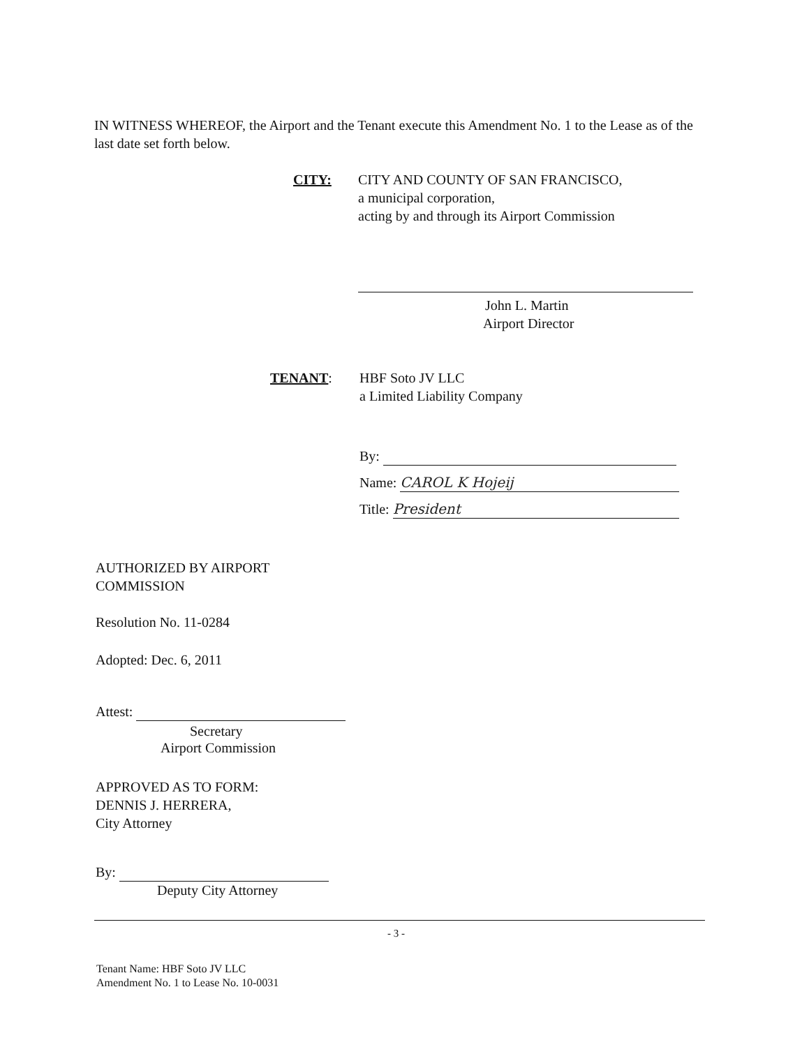IN WITNESS WHEREOF, the Airport and the Tenant execute this Amendment No. 1 to the Lease as of the last date set forth below.
CITY:
CITY AND COUNTY OF SAN FRANCISCO,
a municipal corporation,
acting by and through its Airport Commission
John L. Martin
Airport Director
TENANT:
HBF Soto JV LLC
a Limited Liability Company
By:
Name: CAROL K Hojeij
Title: President
AUTHORIZED BY AIRPORT
COMMISSION
Resolution No. 11-0284
Adopted: Dec. 6, 2011
Attest:
Secretary
Airport Commission
APPROVED AS TO FORM:
DENNIS J. HERRERA,
City Attorney
By:
Deputy City Attorney
- 3 -
Tenant Name: HBF Soto JV LLC
Amendment No. 1 to Lease No. 10-0031